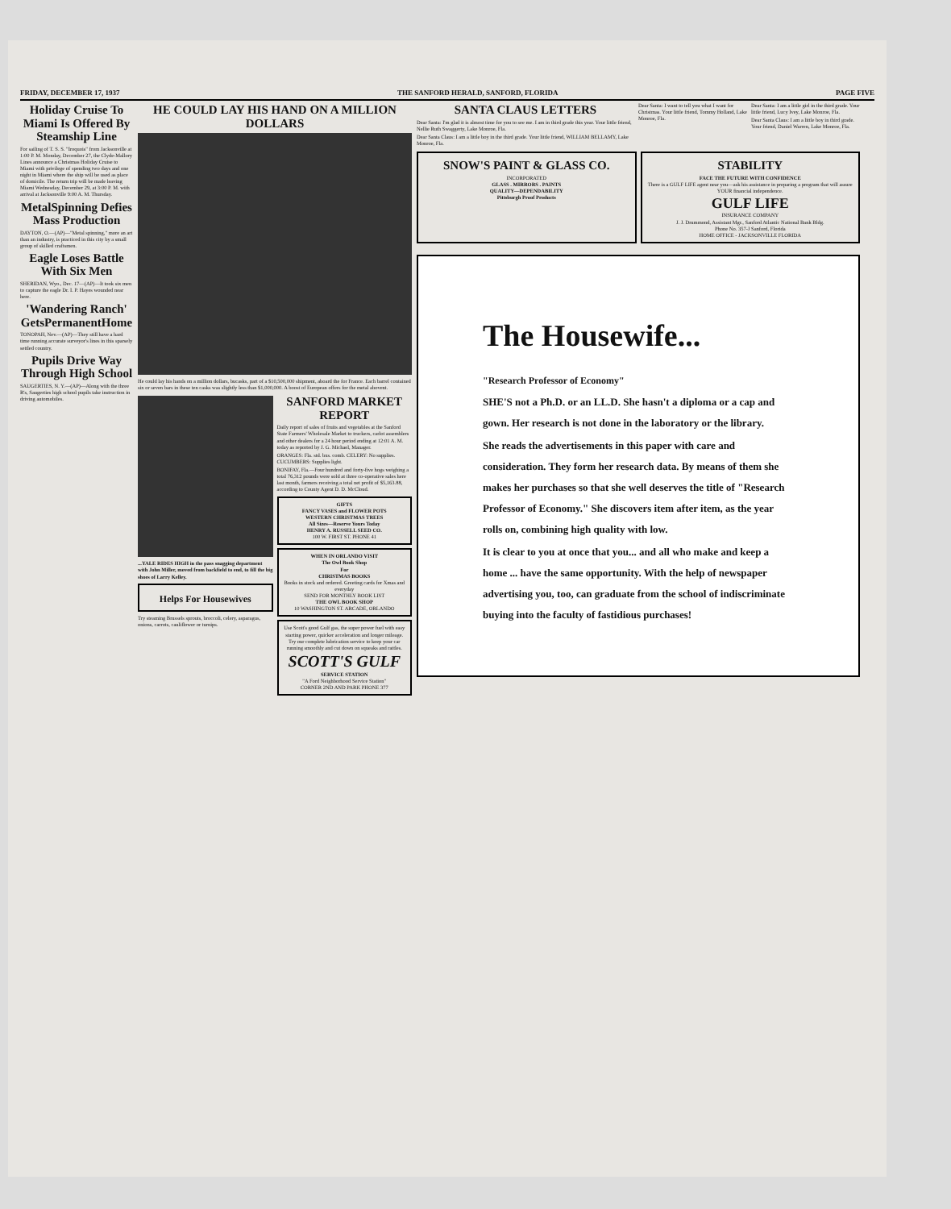FRIDAY, DECEMBER 17, 1937 THE SANFORD HERALD, SANFORD, FLORIDA PAGE FIVE
Holiday Cruise To Miami Is Offered By Steamship Line
For sailing of T. S. S. "Iroquois" from Jacksonville at 1:00 P. M. Monday, December 27, the Clyde-Mallory Lines announce a Christmas Holiday Cruise to Miami with privilege of spending two days and one night in Miami where the ship will be used as place of domicile. The return trip will be made leaving Miami Wednesday, December 29, at 3:00 P. M. with arrival at Jacksonville 9:00 A. M. Thursday.
MetalSpinning Defies Mass Production
DAYTON, O.—(AP)—"Metal spinning," more an art than an industry, is practiced in this city by a small group of skilled craftsmen.
Eagle Loses Battle With Six Men
SHERIDAN, Wyo., Dec. 17—(AP)—It took six men to capture the eagle Dr. I. P. Hayes wounded near here.
'Wandering Ranch' GetsPermanentHome
TONOPAH, Nev.—(AP)—They still have a hard time running accurate surveyor's lines in this sparsely settled country.
Pupils Drive Way Through High School
SAUGERTIES, N. Y.—(AP)—Along with the three R's, Saugerties high school pupils take instruction in driving automobiles.
HE COULD LAY HIS HAND ON A MILLION DOLLARS
He could lay his hands on a million dollars, bucasks, part of a $10,500,000 shipment, aboard the for France. Each barrel contained six or seven bars in these ten casks was slightly less than $1,000,000. A boost of European offers for the metal abovent.
...YALE RIDES HIGH in the pass snagging department with John Miller, moved from backfield to end, to fill the big shoes of Larry Kelley.
Helps For Housewives
Try steaming Brussels sprouts, broccoli, celery, asparagus, onions, carrots, cauliflower or turnips.
SANFORD MARKET REPORT
Daily report of sales of fruits and vegetables at the Sanford State Farmers' Wholesale Market to truckers, carlot assemblers and other dealers for a 24 hour period ending at 12:01 A. M. today as reported by J. G. Michael, Manager.
ORANGES: Fla. std. bxs. comb. CELERY: No supplies. CUCUMBERS: Supplies light.
BONIFAY, Fla.—Four hundred and forty-five hogs weighing a total 76,312 pounds were sold at three co-operative sales here last month, farmers receiving a total net profit of $5,163.88, according to County Agent D. D. McCloud.
GIFTS
FANCY VASES and FLOWER POTS
WESTERN CHRISTMAS TREES
All Sizes—Reserve Yours Today
HENRY A. RUSSELL SEED CO.
100 W. FIRST ST. PHONE 41
WHEN IN ORLANDO VISIT
The Owl Book Shop
For
CHRISTMAS BOOKS
Books in stock and ordered. Greeting cards for Xmas and everyday
SEND FOR MONTHLY BOOK LIST
THE OWL BOOK SHOP
10 WASHINGTON ST. ARCADE, ORLANDO
Use Scott's good Gulf gas, the super power fuel with easy starting power, quicker acceleration and longer mileage.
Try our complete lubrication service to keep your car running smoothly and cut down on squeaks and rattles.
SCOTT'S GULF
SERVICE STATION
"A Ford Neighborhood Service Station"
CORNER 2ND AND PARK PHONE 377
SANTA CLAUS LETTERS
Dear Santa: I'm glad it is almost time for you to see me. I am in third grade this year. Your little friend, Nellie Ruth Swaggerty, Lake Monroe, Fla.
Dear Santa Claus: I am a little boy in the third grade. Your little friend, WILLIAM BELLAMY, Lake Monroe, Fla.
Dear Santa: I want to tell you what I want for Christmas. Your little friend, Tommy Holland, Lake Monroe, Fla.
Dear Santa: I am a little girl in the third grade. Your little friend, Lucy Ivey, Lake Monroe, Fla.
Dear Santa Claus: I am a little boy in third grade. Your friend, Daniel Warren, Lake Monroe, Fla.
SNOW'S PAINT & GLASS CO.
INCORPORATED
GLASS . MIRRORS . PAINTS
QUALITY—DEPENDABILITY
Pittsburgh Proof Products
STABILITY
FACE THE FUTURE WITH CONFIDENCE
There is a GULF LIFE agent near you—ask his assistance in preparing a program that will assure YOUR financial independence.
GULF LIFE
INSURANCE COMPANY
J. J. Drummond, Assistant Mgr., Sanford Atlantic National Bank Bldg.
Phone No. 357-J Sanford, Florida
HOME OFFICE - JACKSONVILLE FLORIDA
The Housewife...
"Research Professor of Economy"
SHE'S not a Ph.D. or an LL.D. She hasn't a diploma or a cap and gown. Her research is not done in the laboratory or the library.
She reads the advertisements in this paper with care and consideration. They form her research data. By means of them she makes her purchases so that she well deserves the title of "Research Professor of Economy." She discovers item after item, as the year rolls on, combining high quality with low.
It is clear to you at once that you... and all who make and keep a home ... have the same opportunity. With the help of newspaper advertising you, too, can graduate from the school of indiscriminate buying into the faculty of fastidious purchases!